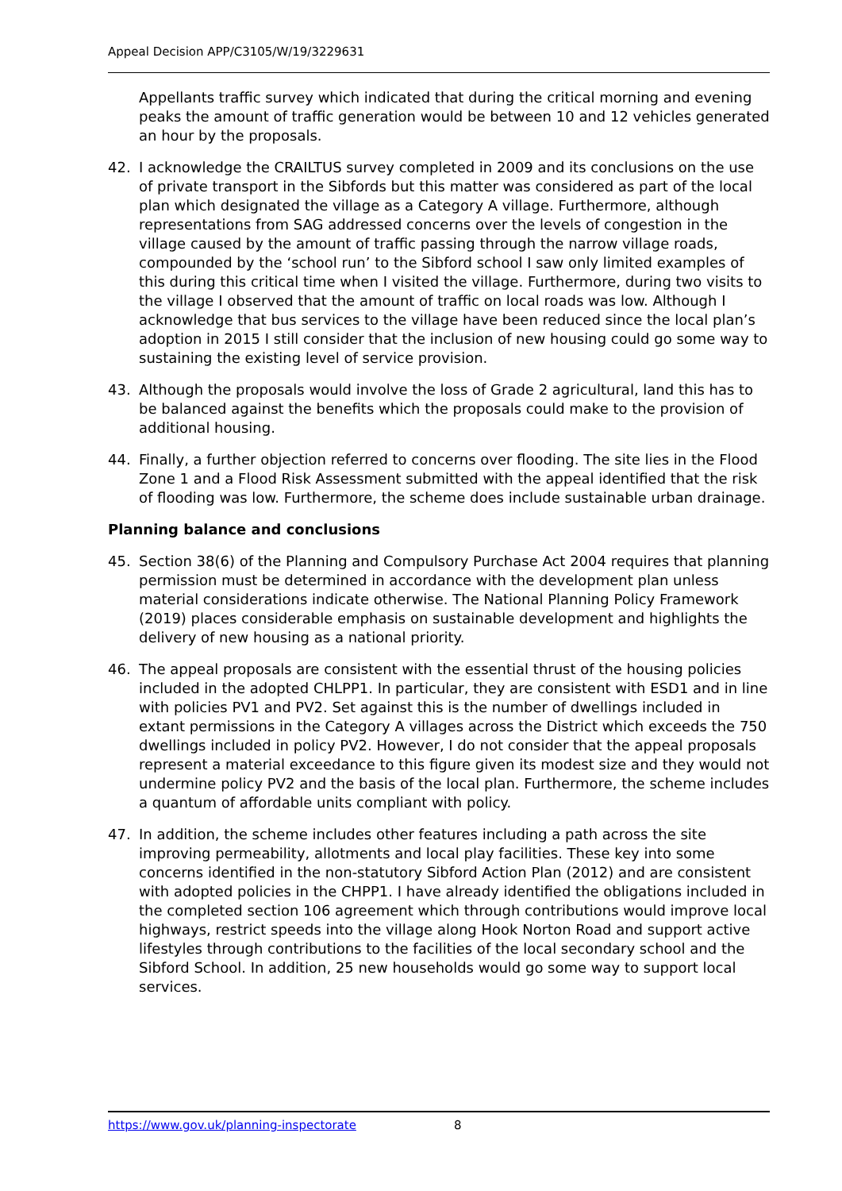Appeal Decision APP/C3105/W/19/3229631
Appellants traffic survey which indicated that during the critical morning and evening peaks the amount of traffic generation would be between 10 and 12 vehicles generated an hour by the proposals.
42. I acknowledge the CRAILTUS survey completed in 2009 and its conclusions on the use of private transport in the Sibfords but this matter was considered as part of the local plan which designated the village as a Category A village. Furthermore, although representations from SAG addressed concerns over the levels of congestion in the village caused by the amount of traffic passing through the narrow village roads, compounded by the ‘school run’ to the Sibford school I saw only limited examples of this during this critical time when I visited the village. Furthermore, during two visits to the village I observed that the amount of traffic on local roads was low. Although I acknowledge that bus services to the village have been reduced since the local plan’s adoption in 2015 I still consider that the inclusion of new housing could go some way to sustaining the existing level of service provision.
43. Although the proposals would involve the loss of Grade 2 agricultural, land this has to be balanced against the benefits which the proposals could make to the provision of additional housing.
44. Finally, a further objection referred to concerns over flooding. The site lies in the Flood Zone 1 and a Flood Risk Assessment submitted with the appeal identified that the risk of flooding was low. Furthermore, the scheme does include sustainable urban drainage.
Planning balance and conclusions
45. Section 38(6) of the Planning and Compulsory Purchase Act 2004 requires that planning permission must be determined in accordance with the development plan unless material considerations indicate otherwise. The National Planning Policy Framework (2019) places considerable emphasis on sustainable development and highlights the delivery of new housing as a national priority.
46. The appeal proposals are consistent with the essential thrust of the housing policies included in the adopted CHLPP1. In particular, they are consistent with ESD1 and in line with policies PV1 and PV2. Set against this is the number of dwellings included in extant permissions in the Category A villages across the District which exceeds the 750 dwellings included in policy PV2. However, I do not consider that the appeal proposals represent a material exceedance to this figure given its modest size and they would not undermine policy PV2 and the basis of the local plan. Furthermore, the scheme includes a quantum of affordable units compliant with policy.
47. In addition, the scheme includes other features including a path across the site improving permeability, allotments and local play facilities. These key into some concerns identified in the non-statutory Sibford Action Plan (2012) and are consistent with adopted policies in the CHPP1. I have already identified the obligations included in the completed section 106 agreement which through contributions would improve local highways, restrict speeds into the village along Hook Norton Road and support active lifestyles through contributions to the facilities of the local secondary school and the Sibford School. In addition, 25 new households would go some way to support local services.
https://www.gov.uk/planning-inspectorate
8